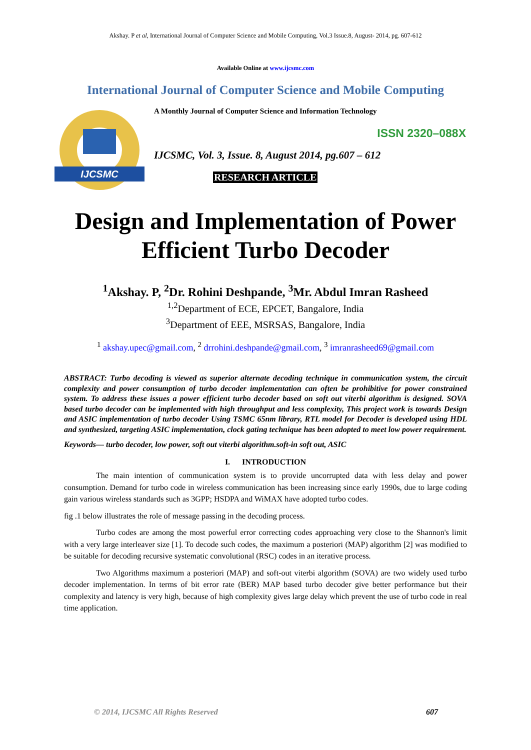Akshay. P et al, International Journal of Computer Science and Mobile Computing, Vol.3 Issue.8, August- 2014, pg. 607-612
Available Online at www.ijcsmc.com
International Journal of Computer Science and Mobile Computing
IJCSMC
A Monthly Journal of Computer Science and Information Technology
ISSN 2320–088X
IJCSMC, Vol. 3, Issue. 8, August 2014, pg.607 – 612
RESEARCH ARTICLE
Design and Implementation of Power Efficient Turbo Decoder
<sup>1</sup> Akshay. P, <sup>2</sup>Dr. Rohini Deshpande, <sup>3</sup>Mr. Abdul Imran Rasheed
<sup>1,2</sup>Department of ECE, EPCET, Bangalore, India
<sup>3</sup> Department of EEE, MSRSAS, Bangalore, India
<sup>1</sup> akshay.upec@gmail.com, <sup>2</sup> drrohini.deshpande@gmail.com, <sup>3</sup> imranrasheed69@gmail.com
ABSTRACT: Turbo decoding is viewed as superior alternate decoding technique in communication system, the circuit complexity and power consumption of turbo decoder implementation can often be prohibitive for power constrained system. To address these issues a power efficient turbo decoder based on soft out viterbi algorithm is designed. SOVA based turbo decoder can be implemented with high throughput and less complexity, This project work is towards Design and ASIC implementation of turbo decoder Using TSMC 65nm library, RTL model for Decoder is developed using HDL and synthesized, targeting ASIC implementation, clock gating technique has been adopted to meet low power requirement.
Keywords— turbo decoder, low power, soft out viterbi algorithm.soft-in soft out, ASIC
I. INTRODUCTION
The main intention of communication system is to provide uncorrupted data with less delay and power consumption. Demand for turbo code in wireless communication has been increasing since early 1990s, due to large coding gain various wireless standards such as 3GPP; HSDPA and WiMAX have adopted turbo codes.
fig .1 below illustrates the role of message passing in the decoding process.
Turbo codes are among the most powerful error correcting codes approaching very close to the Shannon's limit with a very large interleaver size [1]. To decode such codes, the maximum a posteriori (MAP) algorithm [2] was modified to be suitable for decoding recursive systematic convolutional (RSC) codes in an iterative process.
Two Algorithms maximum a posteriori (MAP) and soft-out viterbi algorithm (SOVA) are two widely used turbo decoder implementation. In terms of bit error rate (BER) MAP based turbo decoder give better performance but their complexity and latency is very high, because of high complexity gives large delay which prevent the use of turbo code in real time application.
© 2014, IJCSMC All Rights Reserved 607